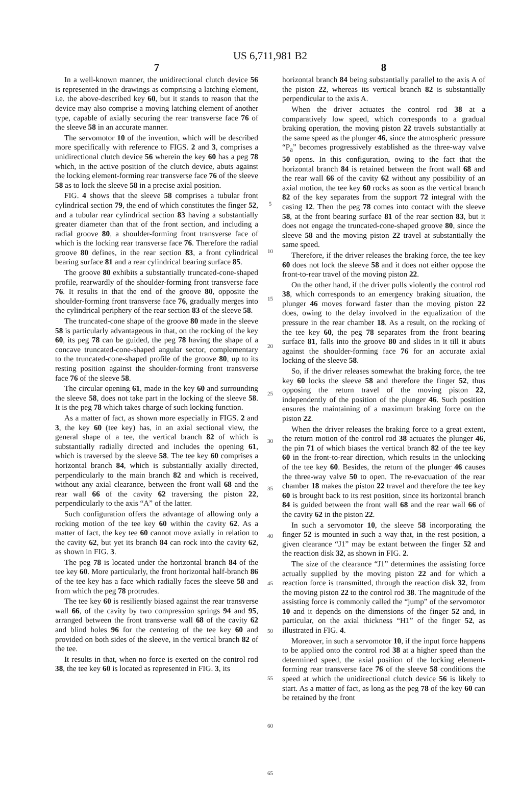US 6,711,981 B2
7
In a well-known manner, the unidirectional clutch device 56 is represented in the drawings as comprising a latching element, i.e. the above-described key 60, but it stands to reason that the device may also comprise a moving latching element of another type, capable of axially securing the rear transverse face 76 of the sleeve 58 in an accurate manner.
The servomotor 10 of the invention, which will be described more specifically with reference to FIGS. 2 and 3, comprises a unidirectional clutch device 56 wherein the key 60 has a peg 78 which, in the active position of the clutch device, abuts against the locking element-forming rear transverse face 76 of the sleeve 58 as to lock the sleeve 58 in a precise axial position.
FIG. 4 shows that the sleeve 58 comprises a tubular front cylindrical section 79, the end of which constitutes the finger 52, and a tubular rear cylindrical section 83 having a substantially greater diameter than that of the front section, and including a radial groove 80, a shoulder-forming front transverse face of which is the locking rear transverse face 76. Therefore the radial groove 80 defines, in the rear section 83, a front cylindrical bearing surface 81 and a rear cylindrical bearing surface 85.
The groove 80 exhibits a substantially truncated-cone-shaped profile, rearwardly of the shoulder-forming front transverse face 76. It results in that the end of the groove 80, opposite the shoulder-forming front transverse face 76, gradually merges into the cylindrical periphery of the rear section 83 of the sleeve 58.
The truncated-cone shape of the groove 80 made in the sleeve 58 is particularly advantageous in that, on the rocking of the key 60, its peg 78 can be guided, the peg 78 having the shape of a concave truncated-cone-shaped angular sector, complementary to the truncated-cone-shaped profile of the groove 80, up to its resting position against the shoulder-forming front transverse face 76 of the sleeve 58.
The circular opening 61, made in the key 60 and surrounding the sleeve 58, does not take part in the locking of the sleeve 58. It is the peg 78 which takes charge of such locking function.
As a matter of fact, as shown more especially in FIGS. 2 and 3, the key 60 (tee key) has, in an axial sectional view, the general shape of a tee, the vertical branch 82 of which is substantially radially directed and includes the opening 61, which is traversed by the sleeve 58. The tee key 60 comprises a horizontal branch 84, which is substantially axially directed, perpendicularly to the main branch 82 and which is received, without any axial clearance, between the front wall 68 and the rear wall 66 of the cavity 62 traversing the piston 22, perpendicularly to the axis “A” of the latter.
Such configuration offers the advantage of allowing only a rocking motion of the tee key 60 within the cavity 62. As a matter of fact, the key tee 60 cannot move axially in relation to the cavity 62, but yet its branch 84 can rock into the cavity 62, as shown in FIG. 3.
The peg 78 is located under the horizontal branch 84 of the tee key 60. More particularly, the front horizontal half-branch 86 of the tee key has a face which radially faces the sleeve 58 and from which the peg 78 protrudes.
The tee key 60 is resiliently biased against the rear transverse wall 66, of the cavity by two compression springs 94 and 95, arranged between the front transverse wall 68 of the cavity 62 and blind holes 96 for the centering of the tee key 60 and provided on both sides of the sleeve, in the vertical branch 82 of the tee.
It results in that, when no force is exerted on the control rod 38, the tee key 60 is located as represented in FIG. 3, its
5
10
15
20
25
30
35
40
45
50
55
60
65
8
horizontal branch 84 being substantially parallel to the axis A of the piston 22, whereas its vertical branch 82 is substantially perpendicular to the axis A.
When the driver actuates the control rod 38 at a comparatively low speed, which corresponds to a gradual braking operation, the moving piston 22 travels substantially at the same speed as the plunger 46, since the atmospheric pressure “P<sub>a</sub>” becomes progressively established as the three-way valve 50 opens. In this configuration, owing to the fact that the horizontal branch 84 is retained between the front wall 68 and the rear wall 66 of the cavity 62 without any possibility of an axial motion, the tee key 60 rocks as soon as the vertical branch 82 of the key separates from the support 72 integral with the casing 12. Then the peg 78 comes into contact with the sleeve 58, at the front bearing surface 81 of the rear section 83, but it does not engage the truncated-cone-shaped groove 80, since the sleeve 58 and the moving piston 22 travel at substantially the same speed.
Therefore, if the driver releases the braking force, the tee key 60 does not lock the sleeve 58 and it does not either oppose the front-to-rear travel of the moving piston 22.
On the other hand, if the driver pulls violently the control rod 38, which corresponds to an emergency braking situation, the plunger 46 moves forward faster than the moving piston 22 does, owing to the delay involved in the equalization of the pressure in the rear chamber 18. As a result, on the rocking of the tee key 60, the peg 78 separates from the front bearing surface 81, falls into the groove 80 and slides in it till it abuts against the shoulder-forming face 76 for an accurate axial locking of the sleeve 58.
So, if the driver releases somewhat the braking force, the tee key 60 locks the sleeve 58 and therefore the finger 52, thus opposing the return travel of the moving piston 22, independently of the position of the plunger 46. Such position ensures the maintaining of a maximum braking force on the piston 22.
When the driver releases the braking force to a great extent, the return motion of the control rod 38 actuates the plunger 46, the pin 71 of which biases the vertical branch 82 of the tee key 60 in the front-to-rear direction, which results in the unlocking of the tee key 60. Besides, the return of the plunger 46 causes the three-way valve 50 to open. The re-evacuation of the rear chamber 18 makes the piston 22 travel and therefore the tee key 60 is brought back to its rest position, since its horizontal branch 84 is guided between the front wall 68 and the rear wall 66 of the cavity 62 in the piston 22.
In such a servomotor 10, the sleeve 58 incorporating the finger 52 is mounted in such a way that, in the rest position, a given clearance “J1” may be extant between the finger 52 and the reaction disk 32, as shown in FIG. 2.
The size of the clearance “J1” determines the assisting force actually supplied by the moving piston 22 and for which a reaction force is transmitted, through the reaction disk 32, from the moving piston 22 to the control rod 38. The magnitude of the assisting force is commonly called the “jump” of the servomotor 10 and it depends on the dimensions of the finger 52 and, in particular, on the axial thickness “H1” of the finger 52, as illustrated in FIG. 4.
Moreover, in such a servomotor 10, if the input force happens to be applied onto the control rod 38 at a higher speed than the determined speed, the axial position of the locking element-forming rear transverse face 76 of the sleeve 58 conditions the speed at which the unidirectional clutch device 56 is likely to start. As a matter of fact, as long as the peg 78 of the key 60 can be retained by the front